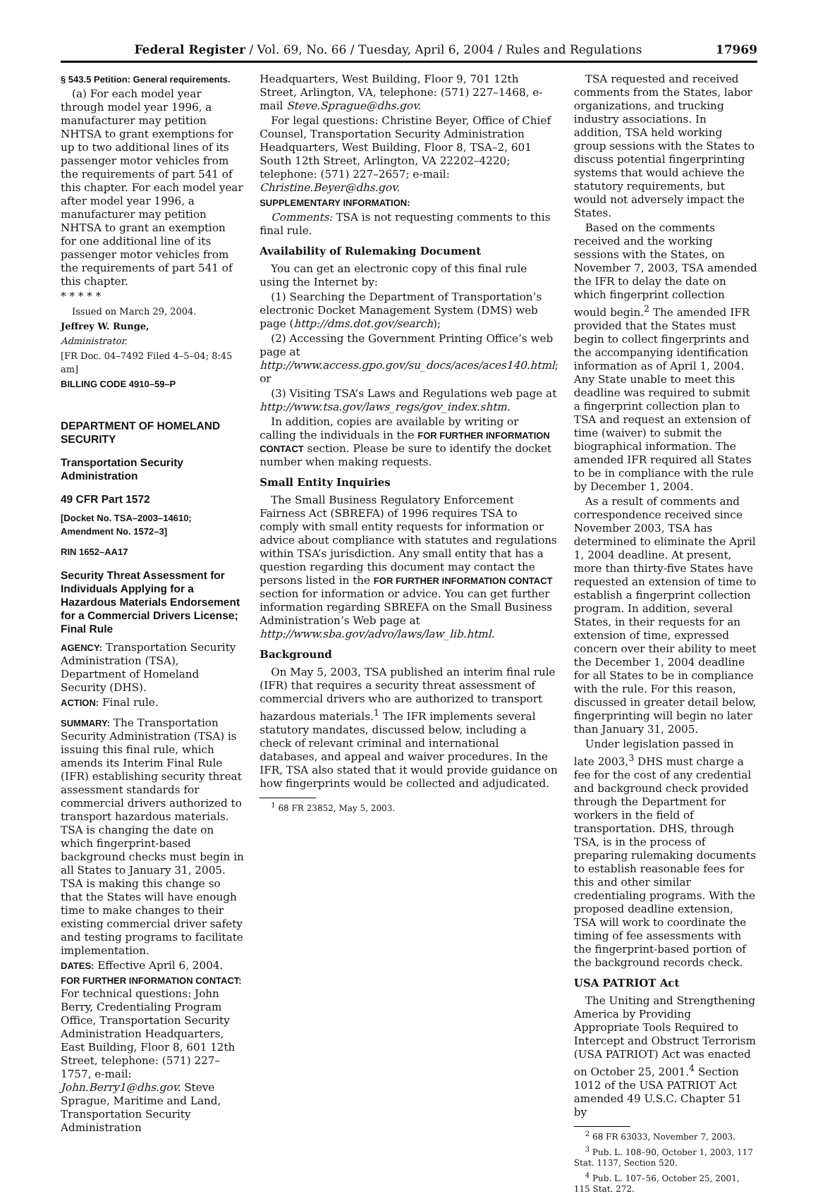Federal Register / Vol. 69, No. 66 / Tuesday, April 6, 2004 / Rules and Regulations 17969
§ 543.5 Petition: General requirements.
(a) For each model year through model year 1996, a manufacturer may petition NHTSA to grant exemptions for up to two additional lines of its passenger motor vehicles from the requirements of part 541 of this chapter. For each model year after model year 1996, a manufacturer may petition NHTSA to grant an exemption for one additional line of its passenger motor vehicles from the requirements of part 541 of this chapter.
* * * * *
Issued on March 29, 2004.
Jeffrey W. Runge,
Administrator.
[FR Doc. 04–7492 Filed 4–5–04; 8:45 am]
BILLING CODE 4910–59–P
DEPARTMENT OF HOMELAND SECURITY
Transportation Security Administration
49 CFR Part 1572
[Docket No. TSA–2003–14610; Amendment No. 1572–3]
RIN 1652–AA17
Security Threat Assessment for Individuals Applying for a Hazardous Materials Endorsement for a Commercial Drivers License; Final Rule
AGENCY: Transportation Security Administration (TSA), Department of Homeland Security (DHS).
ACTION: Final rule.
SUMMARY: The Transportation Security Administration (TSA) is issuing this final rule, which amends its Interim Final Rule (IFR) establishing security threat assessment standards for commercial drivers authorized to transport hazardous materials. TSA is changing the date on which fingerprint-based background checks must begin in all States to January 31, 2005. TSA is making this change so that the States will have enough time to make changes to their existing commercial driver safety and testing programs to facilitate implementation.
DATES: Effective April 6, 2004.
FOR FURTHER INFORMATION CONTACT: For technical questions: John Berry, Credentialing Program Office, Transportation Security Administration Headquarters, East Building, Floor 8, 601 12th Street, telephone: (571) 227–1757, e-mail: John.Berry1@dhs.gov. Steve Sprague, Maritime and Land, Transportation Security Administration
Headquarters, West Building, Floor 9, 701 12th Street, Arlington, VA, telephone: (571) 227–1468, e-mail Steve.Sprague@dhs.gov.
For legal questions: Christine Beyer, Office of Chief Counsel, Transportation Security Administration Headquarters, West Building, Floor 8, TSA–2, 601 South 12th Street, Arlington, VA 22202–4220; telephone: (571) 227–2657; e-mail: Christine.Beyer@dhs.gov.
SUPPLEMENTARY INFORMATION:
Comments: TSA is not requesting comments to this final rule.
Availability of Rulemaking Document
You can get an electronic copy of this final rule using the Internet by:
(1) Searching the Department of Transportation’s electronic Docket Management System (DMS) web page (http://dms.dot.gov/search);
(2) Accessing the Government Printing Office’s web page at http://www.access.gpo.gov/su_docs/aces/aces140.html; or
(3) Visiting TSA’s Laws and Regulations web page at http://www.tsa.gov/laws_regs/gov_index.shtm.
In addition, copies are available by writing or calling the individuals in the FOR FURTHER INFORMATION CONTACT section. Please be sure to identify the docket number when making requests.
Small Entity Inquiries
The Small Business Regulatory Enforcement Fairness Act (SBREFA) of 1996 requires TSA to comply with small entity requests for information or advice about compliance with statutes and regulations within TSA’s jurisdiction. Any small entity that has a question regarding this document may contact the persons listed in the FOR FURTHER INFORMATION CONTACT section for information or advice. You can get further information regarding SBREFA on the Small Business Administration’s Web page at http://www.sba.gov/advo/laws/law_lib.html.
Background
On May 5, 2003, TSA published an interim final rule (IFR) that requires a security threat assessment of commercial drivers who are authorized to transport hazardous materials.<sup>1</sup> The IFR implements several statutory mandates, discussed below, including a check of relevant criminal and international databases, and appeal and waiver procedures. In the IFR, TSA also stated that it would provide guidance on how fingerprints would be collected and adjudicated.
<sup>1</sup> 68 FR 23852, May 5, 2003.
TSA requested and received comments from the States, labor organizations, and trucking industry associations. In addition, TSA held working group sessions with the States to discuss potential fingerprinting systems that would achieve the statutory requirements, but would not adversely impact the States.
Based on the comments received and the working sessions with the States, on November 7, 2003, TSA amended the IFR to delay the date on which fingerprint collection would begin.<sup>2</sup> The amended IFR provided that the States must begin to collect fingerprints and the accompanying identification information as of April 1, 2004. Any State unable to meet this deadline was required to submit a fingerprint collection plan to TSA and request an extension of time (waiver) to submit the biographical information. The amended IFR required all States to be in compliance with the rule by December 1, 2004.
As a result of comments and correspondence received since November 2003, TSA has determined to eliminate the April 1, 2004 deadline. At present, more than thirty-five States have requested an extension of time to establish a fingerprint collection program. In addition, several States, in their requests for an extension of time, expressed concern over their ability to meet the December 1, 2004 deadline for all States to be in compliance with the rule. For this reason, discussed in greater detail below, fingerprinting will begin no later than January 31, 2005.
Under legislation passed in late 2003,<sup>3</sup> DHS must charge a fee for the cost of any credential and background check provided through the Department for workers in the field of transportation. DHS, through TSA, is in the process of preparing rulemaking documents to establish reasonable fees for this and other similar credentialing programs. With the proposed deadline extension, TSA will work to coordinate the timing of fee assessments with the fingerprint-based portion of the background records check.
USA PATRIOT Act
The Uniting and Strengthening America by Providing Appropriate Tools Required to Intercept and Obstruct Terrorism (USA PATRIOT) Act was enacted on October 25, 2001.<sup>4</sup> Section 1012 of the USA PATRIOT Act amended 49 U.S.C. Chapter 51 by
<sup>2</sup> 68 FR 63033, November 7, 2003.
<sup>3</sup> Pub. L. 108–90, October 1, 2003, 117 Stat. 1137, Section 520.
<sup>4</sup> Pub. L. 107–56, October 25, 2001, 115 Stat. 272.